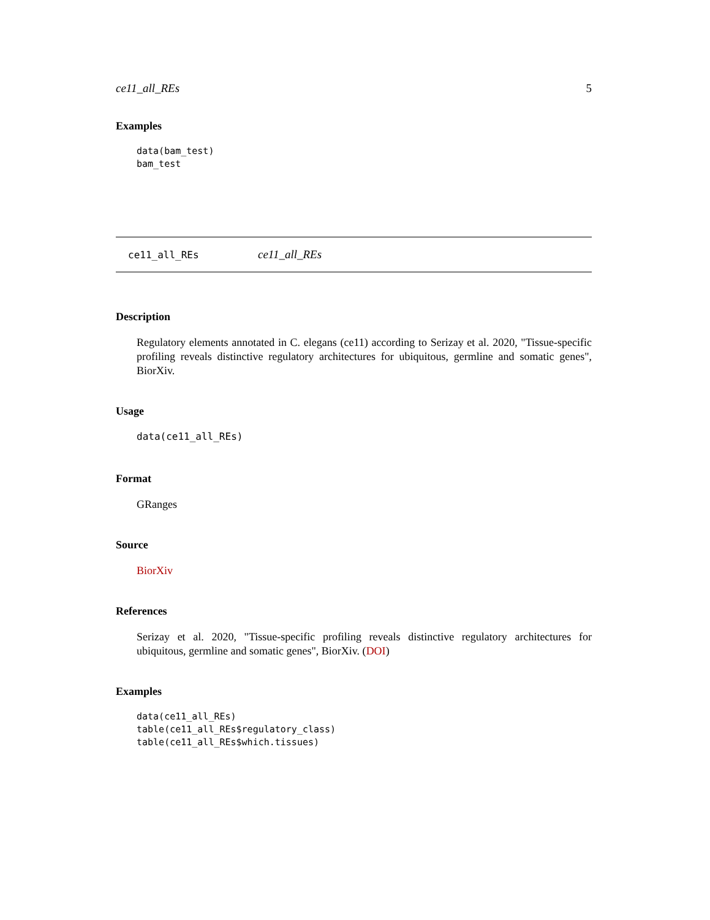ce11_all_REs 5
Examples
data(bam_test)
bam_test
ce11_all_REs ce11_all_REs
Description
Regulatory elements annotated in C. elegans (ce11) according to Serizay et al. 2020, "Tissue-specific profiling reveals distinctive regulatory architectures for ubiquitous, germline and somatic genes", BiorXiv.
Usage
data(ce11_all_REs)
Format
GRanges
Source
BiorXiv
References
Serizay et al. 2020, "Tissue-specific profiling reveals distinctive regulatory architectures for ubiquitous, germline and somatic genes", BiorXiv. (DOI)
Examples
data(ce11_all_REs)
table(ce11_all_REs$regulatory_class)
table(ce11_all_REs$which.tissues)